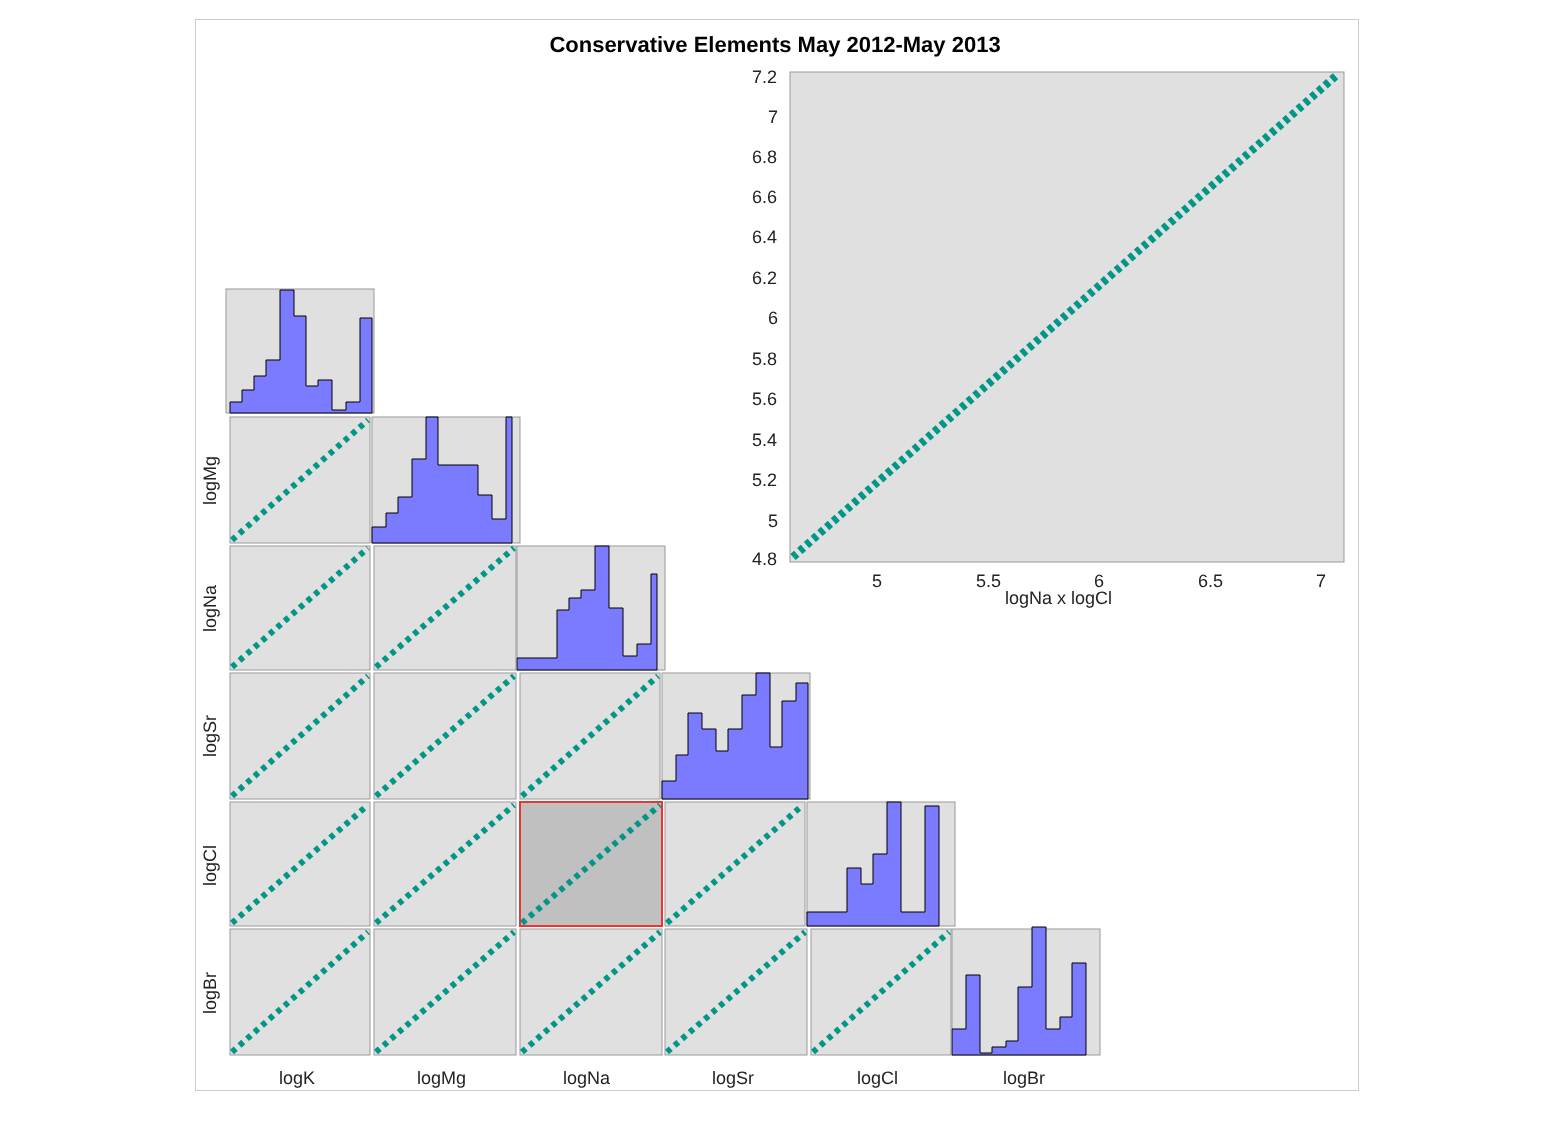Conservative Elements May 2012-May 2013
7.2
7
6.8
6.6
6.4
6.2
6
5.8
5.6
5.4
5.2
5
4.8
5
5.5
6
6.5
7
logNa x logCl
logMg
logNa
logSr
logCl
logBr
logK
logMg
logNa
logSr
logCl
logBr